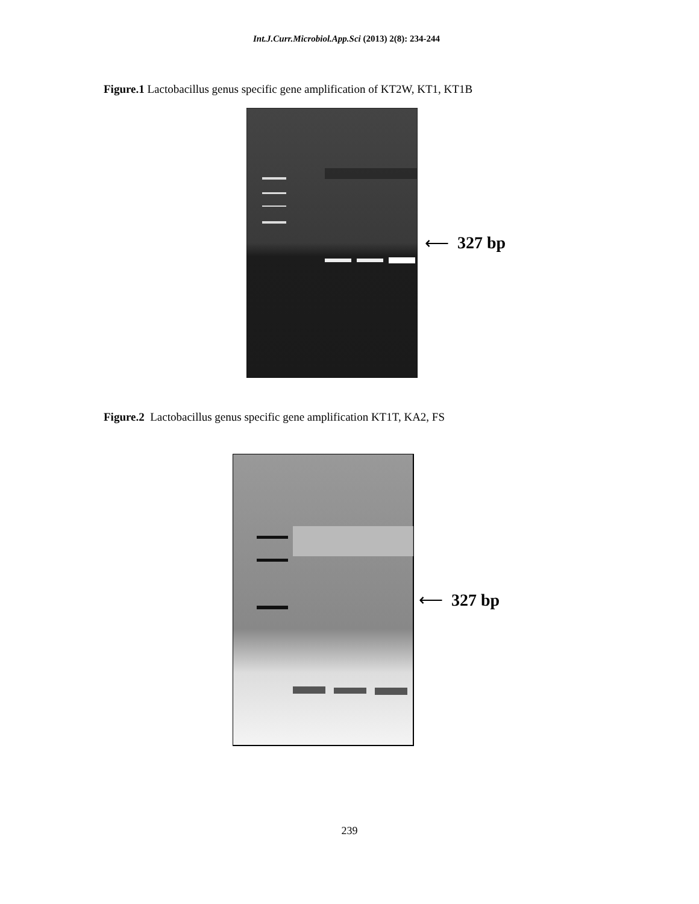Int.J.Curr.Microbiol.App.Sci (2013) 2(8): 234-244
Figure.1 Lactobacillus genus specific gene amplification of KT2W, KT1, KT1B
⟵ 327 bp
Figure.2 Lactobacillus genus specific gene amplification KT1T, KA2, FS
⟵ 327 bp
239